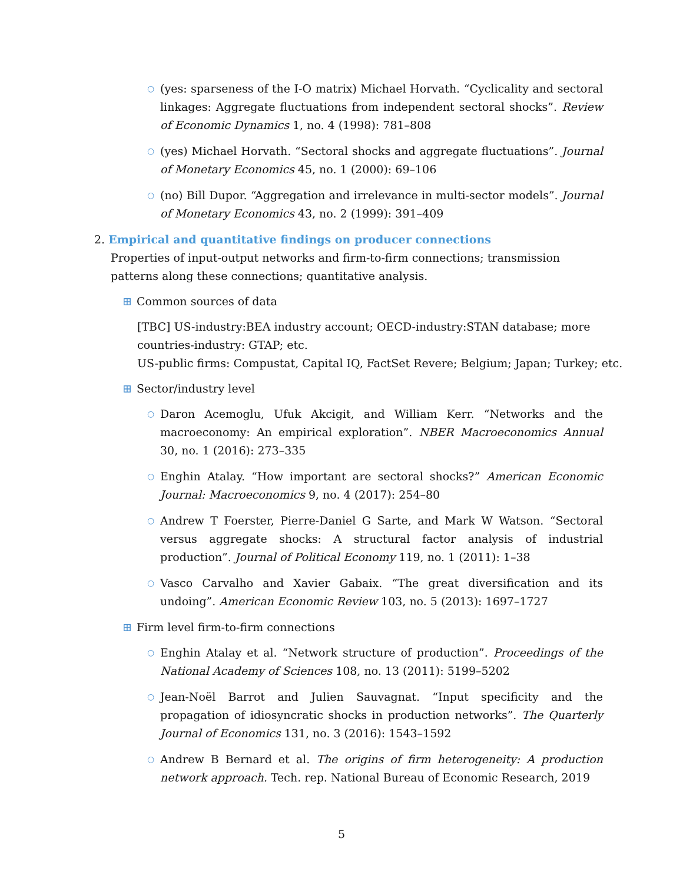○ (yes: sparseness of the I-O matrix) Michael Horvath. “Cyclicality and sectoral linkages: Aggregate fluctuations from independent sectoral shocks”. Review of Economic Dynamics 1, no. 4 (1998): 781–808
○ (yes) Michael Horvath. “Sectoral shocks and aggregate fluctuations”. Journal of Monetary Economics 45, no. 1 (2000): 69–106
○ (no) Bill Dupor. “Aggregation and irrelevance in multi-sector models”. Journal of Monetary Economics 43, no. 2 (1999): 391–409
2.
Empirical and quantitative findings on producer connections
Properties of input-output networks and firm-to-firm connections; transmission patterns along these connections; quantitative analysis.
⊞ Common sources of data
[TBC] US-industry:BEA industry account; OECD-industry:STAN database; more countries-industry: GTAP; etc.
US-public firms: Compustat, Capital IQ, FactSet Revere; Belgium; Japan; Turkey; etc.
⊞ Sector/industry level
○ Daron Acemoglu, Ufuk Akcigit, and William Kerr. “Networks and the macroeconomy: An empirical exploration”. NBER Macroeconomics Annual 30, no. 1 (2016): 273–335
○ Enghin Atalay. “How important are sectoral shocks?” American Economic Journal: Macroeconomics 9, no. 4 (2017): 254–80
○ Andrew T Foerster, Pierre-Daniel G Sarte, and Mark W Watson. “Sectoral versus aggregate shocks: A structural factor analysis of industrial production”. Journal of Political Economy 119, no. 1 (2011): 1–38
○ Vasco Carvalho and Xavier Gabaix. “The great diversification and its undoing”. American Economic Review 103, no. 5 (2013): 1697–1727
⊞ Firm level firm-to-firm connections
○ Enghin Atalay et al. “Network structure of production”. Proceedings of the National Academy of Sciences 108, no. 13 (2011): 5199–5202
○ Jean-Noël Barrot and Julien Sauvagnat. “Input specificity and the propagation of idiosyncratic shocks in production networks”. The Quarterly Journal of Economics 131, no. 3 (2016): 1543–1592
○ Andrew B Bernard et al. The origins of firm heterogeneity: A production network approach. Tech. rep. National Bureau of Economic Research, 2019
5